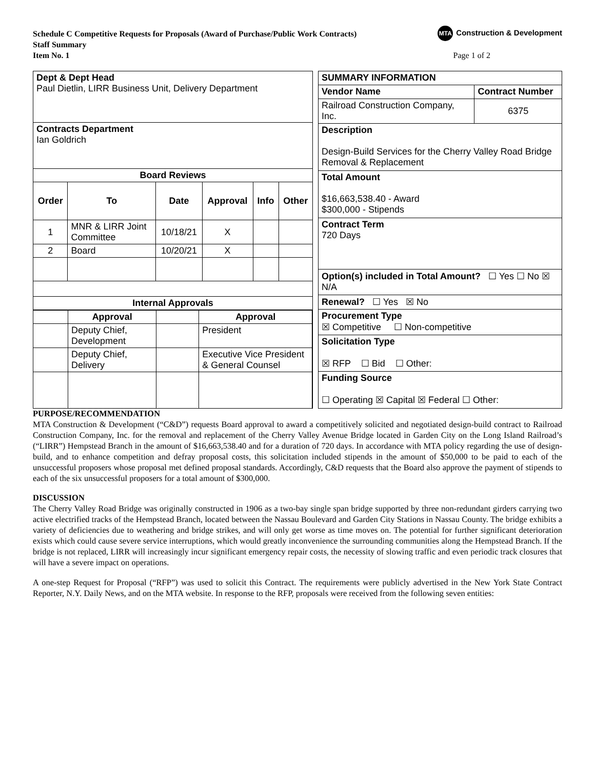MTA Construction & Development
Schedule C Competitive Requests for Proposals (Award of Purchase/Public Work Contracts)
Staff Summary
Item No. 1 Page 1 of 2
| Dept & Dept Head Paul Dietlin, LIRR Business Unit, Delivery Department | | | | | |
| Contracts Department Ian Goldrich | | | | | |
| Board Reviews | | | | | |
| Order | To | Date | Approval | Info | Other |
| 1 | MNR & LIRR Joint Committee | 10/18/21 | X | | |
| 2 | Board | 10/20/21 | X | | |
| Internal Approvals | | | | | |
| / / Approval / / Approval / / / Deputy Chief, Development / / President / / / Deputy Chief, Delivery / / Executive Vice President & General Counsel / | | | | | |
| SUMMARY INFORMATION | |
| --- | --- |
| Vendor Name | Contract Number |
| Railroad Construction Company, Inc. | 6375 |
| Description Design-Build Services for the Cherry Valley Road Bridge Removal & Replacement | |
| Total Amount $16,663,538.40 - Award $300,000 - Stipends | |
| Contract Term 720 Days | |
| Option(s) included in Total Amount? ☐ Yes ☐ No ☒ N/A | |
| Renewal? ☐ Yes ☒ No | |
| Procurement Type ☒ Competitive ☐ Non-competitive | |
| Solicitation Type ☒ RFP ☐ Bid ☐ Other: | |
| Funding Source ☐ Operating ☒ Capital ☒ Federal ☐ Other: | |
PURPOSE/RECOMMENDATION
MTA Construction & Development (“C&D”) requests Board approval to award a competitively solicited and negotiated design-build contract to Railroad Construction Company, Inc. for the removal and replacement of the Cherry Valley Avenue Bridge located in Garden City on the Long Island Railroad’s (“LIRR”) Hempstead Branch in the amount of $16,663,538.40 and for a duration of 720 days. In accordance with MTA policy regarding the use of design-build, and to enhance competition and defray proposal costs, this solicitation included stipends in the amount of $50,000 to be paid to each of the unsuccessful proposers whose proposal met defined proposal standards. Accordingly, C&D requests that the Board also approve the payment of stipends to each of the six unsuccessful proposers for a total amount of $300,000.
DISCUSSION
The Cherry Valley Road Bridge was originally constructed in 1906 as a two-bay single span bridge supported by three non-redundant girders carrying two active electrified tracks of the Hempstead Branch, located between the Nassau Boulevard and Garden City Stations in Nassau County. The bridge exhibits a variety of deficiencies due to weathering and bridge strikes, and will only get worse as time moves on. The potential for further significant deterioration exists which could cause severe service interruptions, which would greatly inconvenience the surrounding communities along the Hempstead Branch. If the bridge is not replaced, LIRR will increasingly incur significant emergency repair costs, the necessity of slowing traffic and even periodic track closures that will have a severe impact on operations.
A one-step Request for Proposal (“RFP”) was used to solicit this Contract. The requirements were publicly advertised in the New York State Contract Reporter, N.Y. Daily News, and on the MTA website. In response to the RFP, proposals were received from the following seven entities: